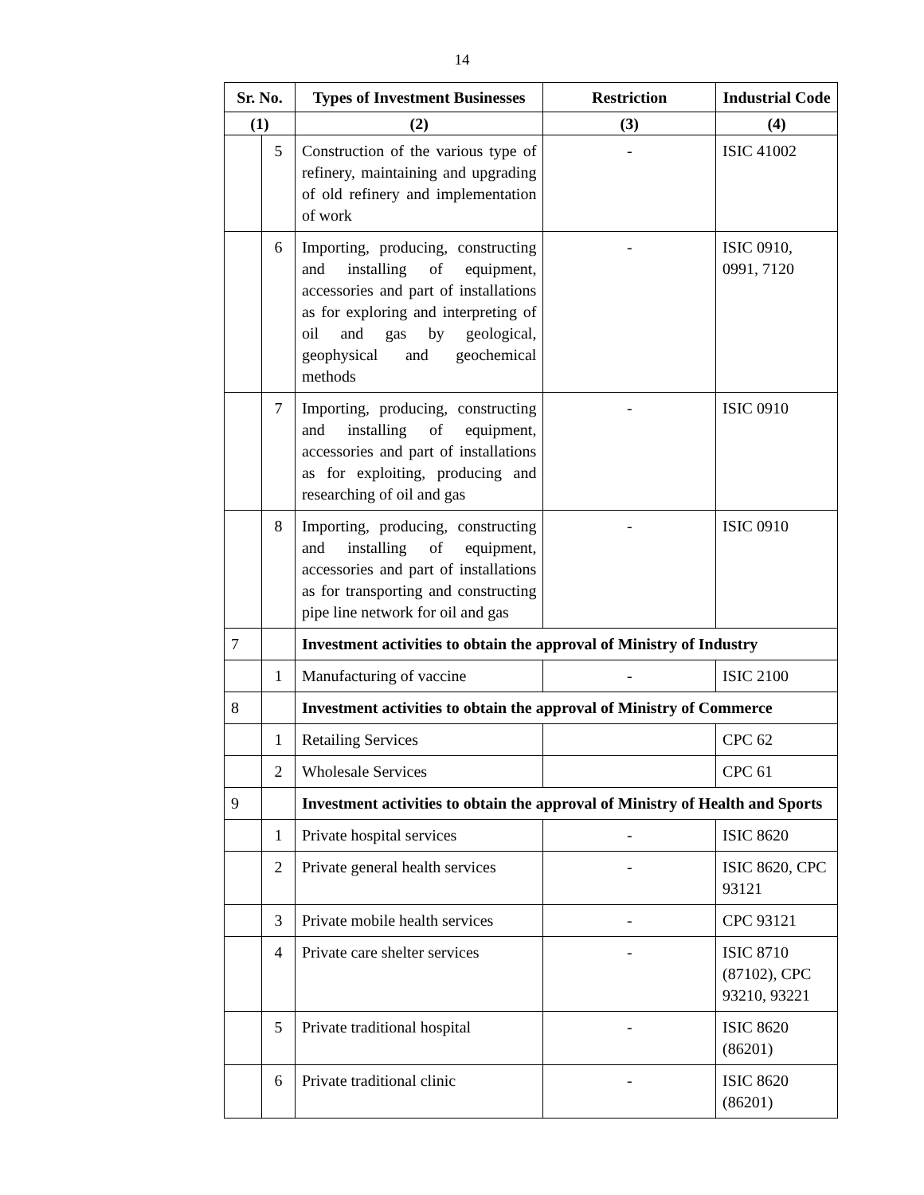14
| Sr. No. | | Types of Investment Businesses | Restriction | Industrial Code |
| --- | --- | --- | --- | --- |
| (1) | | (2) | (3) | (4) |
| | 5 | Construction of the various type of refinery, maintaining and upgrading of old refinery and implementation of work | - | ISIC 41002 |
| | 6 | Importing, producing, constructing and installing of equipment, accessories and part of installations as for exploring and interpreting of oil and gas by geological, geophysical and geochemical methods | - | ISIC 0910, 0991, 7120 |
| | 7 | Importing, producing, constructing and installing of equipment, accessories and part of installations as for exploiting, producing and researching of oil and gas | - | ISIC 0910 |
| | 8 | Importing, producing, constructing and installing of equipment, accessories and part of installations as for transporting and constructing pipe line network for oil and gas | - | ISIC 0910 |
| 7 | | Investment activities to obtain the approval of Ministry of Industry | | |
| | 1 | Manufacturing of vaccine | - | ISIC 2100 |
| 8 | | Investment activities to obtain the approval of Ministry of Commerce | | |
| | 1 | Retailing Services | | CPC 62 |
| | 2 | Wholesale Services | | CPC 61 |
| 9 | | Investment activities to obtain the approval of Ministry of Health and Sports | | |
| | 1 | Private hospital services | - | ISIC 8620 |
| | 2 | Private general health services | - | ISIC 8620, CPC 93121 |
| | 3 | Private mobile health services | - | CPC 93121 |
| | 4 | Private care shelter services | - | ISIC 8710 (87102), CPC 93210, 93221 |
| | 5 | Private traditional hospital | - | ISIC 8620 (86201) |
| | 6 | Private traditional clinic | - | ISIC 8620 (86201) |